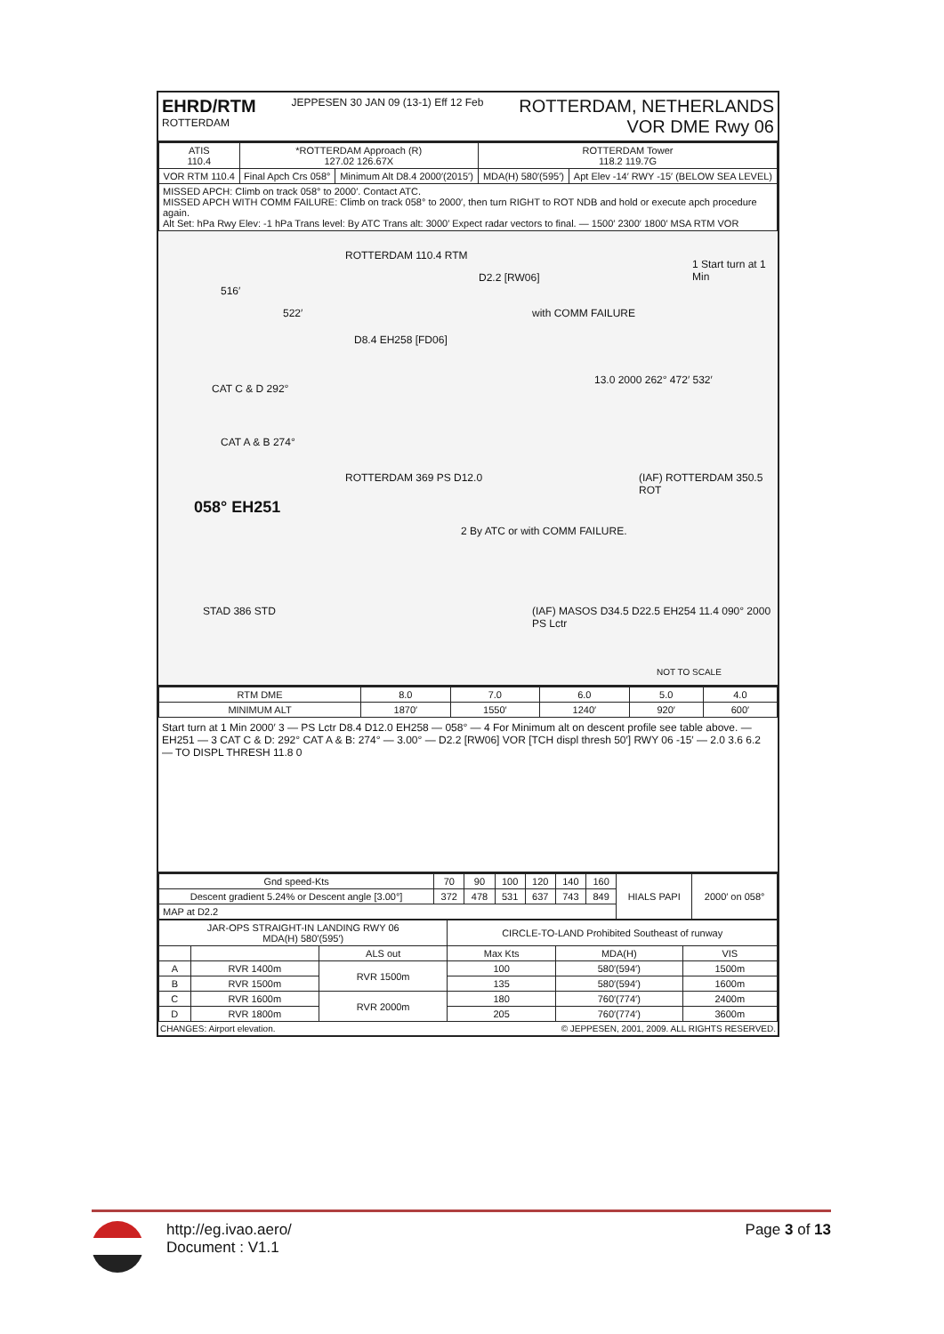EHRD/RTM
ROTTERDAM
JEPPESEN 30 JAN 09 (13-1) Eff 12 Feb
ROTTERDAM, NETHERLANDS
VOR DME Rwy 06
| ATIS 110.4 | *ROTTERDAM Approach (R) 127.02 126.67X | | ROTTERDAM Tower 118.2 119.7G | |
| VOR RTM 110.4 | Final Apch Crs 058° | Minimum Alt D8.4 2000′(2015′) | MDA(H) 580′(595′) | Apt Elev -14′ RWY -15′ (BELOW SEA LEVEL) |
| MISSED APCH: Climb on track 058° to 2000′. Contact ATC. MISSED APCH WITH COMM FAILURE: Climb on track 058° to 2000′, then turn RIGHT to ROT NDB and hold or execute apch procedure again. Alt Set: hPa Rwy Elev: -1 hPa Trans level: By ATC Trans alt: 3000′ Expect radar vectors to final. — 1500′ 2300′ 1800′ MSA RTM VOR | | | | |
ROTTERDAM 110.4 RTM
D2.2 [RW06]
with COMM FAILURE
1 Start turn at 1 Min
D8.4 EH258 [FD06]
516′
522′
CAT C & D 292°
CAT A & B 274°
ROTTERDAM 369 PS D12.0
058° EH251
2 By ATC or with COMM FAILURE.
(IAF) ROTTERDAM 350.5 ROT
13.0 2000 262° 472′ 532′
STAD 386 STD
(IAF) MASOS D34.5 D22.5 EH254 11.4 090° 2000 PS Lctr
NOT TO SCALE
| RTM DME | 8.0 | 7.0 | 6.0 | 5.0 | 4.0 |
| MINIMUM ALT | 1870′ | 1550′ | 1240′ | 920′ | 600′ |
Start turn at 1 Min 2000′ 3 — PS Lctr D8.4 D12.0 EH258 — 058° — 4 For Minimum alt on descent profile see table above. — EH251 — 3 CAT C & D: 292° CAT A & B: 274° — 3.00° — D2.2 [RW06] VOR [TCH displ thresh 50′] RWY 06 -15′ — 2.0 3.6 6.2 — TO DISPL THRESH 11.8 0
| Gnd speed-Kts | 70 | 90 | 100 | 120 | 140 | 160 | HIALS PAPI | 2000′ on 058° |
| Descent gradient 5.24% or Descent angle [3.00°] | 372 | 478 | 531 | 637 | 743 | 849 | | |
| MAP at D2.2 | | | | | | | | |
| JAR-OPS STRAIGHT-IN LANDING RWY 06 MDA(H) 580′(595′) | | | CIRCLE-TO-LAND Prohibited Southeast of runway | | |
| --- | --- | --- | --- | --- | --- |
| | | ALS out | Max Kts | MDA(H) | VIS |
| A | RVR 1400m | RVR 1500m | 100 | 580′(594′) | 1500m |
| B | RVR 1500m | | 135 | 580′(594′) | 1600m |
| C | RVR 1600m | RVR 2000m | 180 | 760′(774′) | 2400m |
| D | RVR 1800m | | 205 | 760′(774′) | 3600m |
CHANGES: Airport elevation. © JEPPESEN, 2001, 2009. ALL RIGHTS RESERVED.
http://eg.ivao.aero/
Document : V1.1
Page 3 of 13